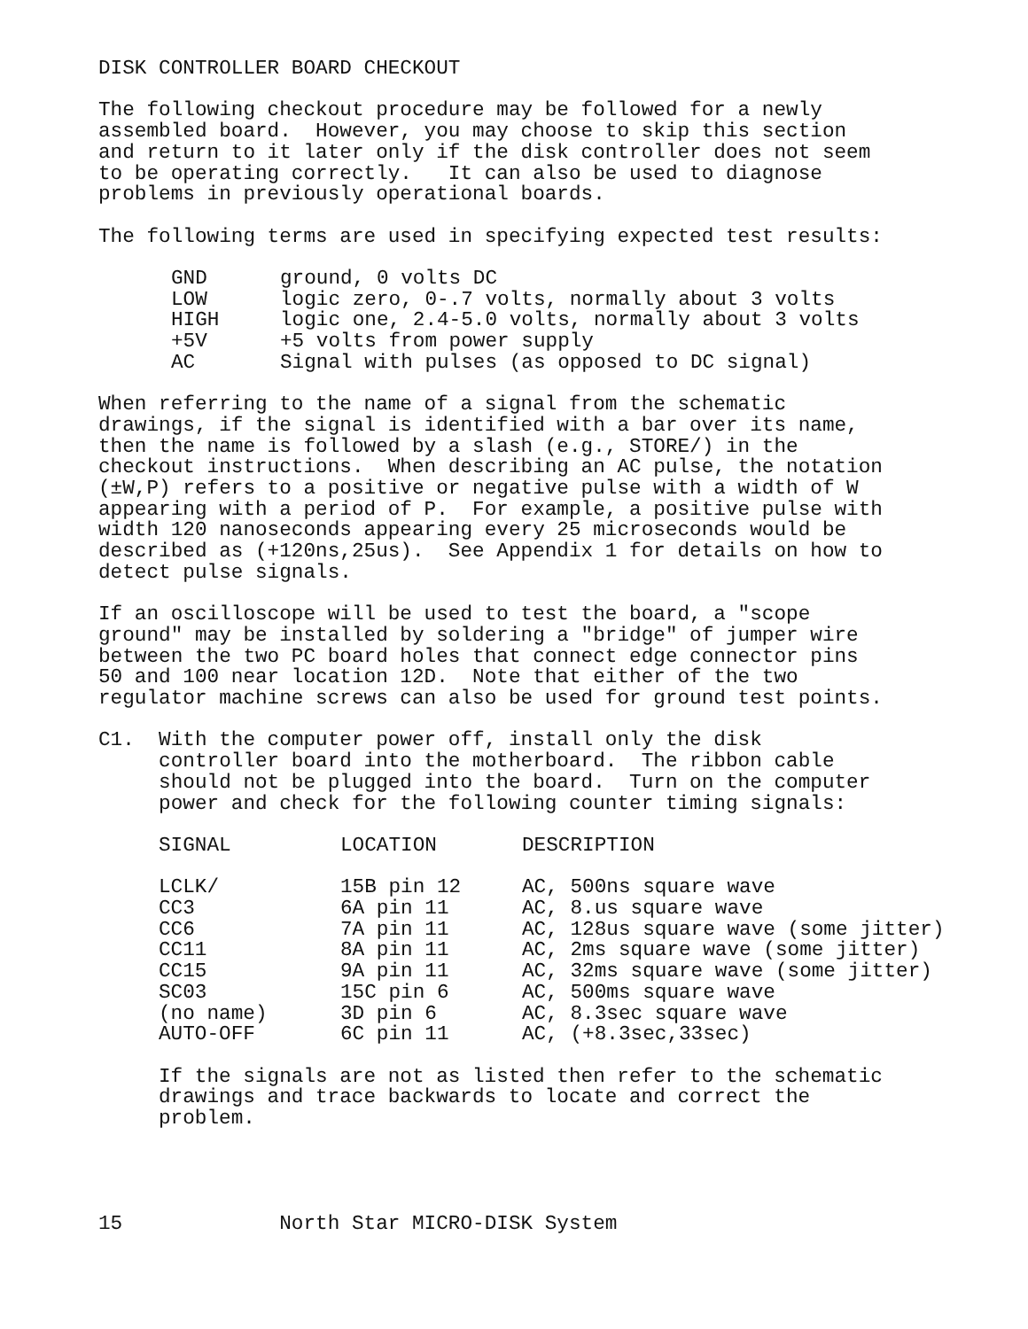DISK CONTROLLER BOARD CHECKOUT
The following checkout procedure may be followed for a newly assembled board. However, you may choose to skip this section and return to it later only if the disk controller does not seem to be operating correctly. It can also be used to diagnose problems in previously operational boards.
The following terms are used in specifying expected test results:
| GND | ground, 0 volts DC |
| LOW | logic zero, 0-.7 volts, normally about 3 volts |
| HIGH | logic one, 2.4-5.0 volts, normally about 3 volts |
| +5V | +5 volts from power supply |
| AC | Signal with pulses (as opposed to DC signal) |
When referring to the name of a signal from the schematic drawings, if the signal is identified with a bar over its name, then the name is followed by a slash (e.g., STORE/) in the checkout instructions. When describing an AC pulse, the notation (±W,P) refers to a positive or negative pulse with a width of W appearing with a period of P. For example, a positive pulse with width 120 nanoseconds appearing every 25 microseconds would be described as (+120ns,25us). See Appendix 1 for details on how to detect pulse signals.
If an oscilloscope will be used to test the board, a "scope ground" may be installed by soldering a "bridge" of jumper wire between the two PC board holes that connect edge connector pins 50 and 100 near location 12D. Note that either of the two regulator machine screws can also be used for ground test points.
C1. With the computer power off, install only the disk controller board into the motherboard. The ribbon cable should not be plugged into the board. Turn on the computer power and check for the following counter timing signals:
| SIGNAL | LOCATION | DESCRIPTION |
| --- | --- | --- |
| LCLK/ | 15B pin 12 | AC, 500ns square wave |
| CC3 | 6A pin 11 | AC, 8.us square wave |
| CC6 | 7A pin 11 | AC, 128us square wave (some jitter) |
| CC11 | 8A pin 11 | AC, 2ms square wave (some jitter) |
| CC15 | 9A pin 11 | AC, 32ms square wave (some jitter) |
| SC03 | 15C pin 6 | AC, 500ms square wave |
| (no name) | 3D pin 6 | AC, 8.3sec square wave |
| AUTO-OFF | 6C pin 11 | AC, (+8.3sec,33sec) |
If the signals are not as listed then refer to the schematic drawings and trace backwards to locate and correct the problem.
15 North Star MICRO-DISK System